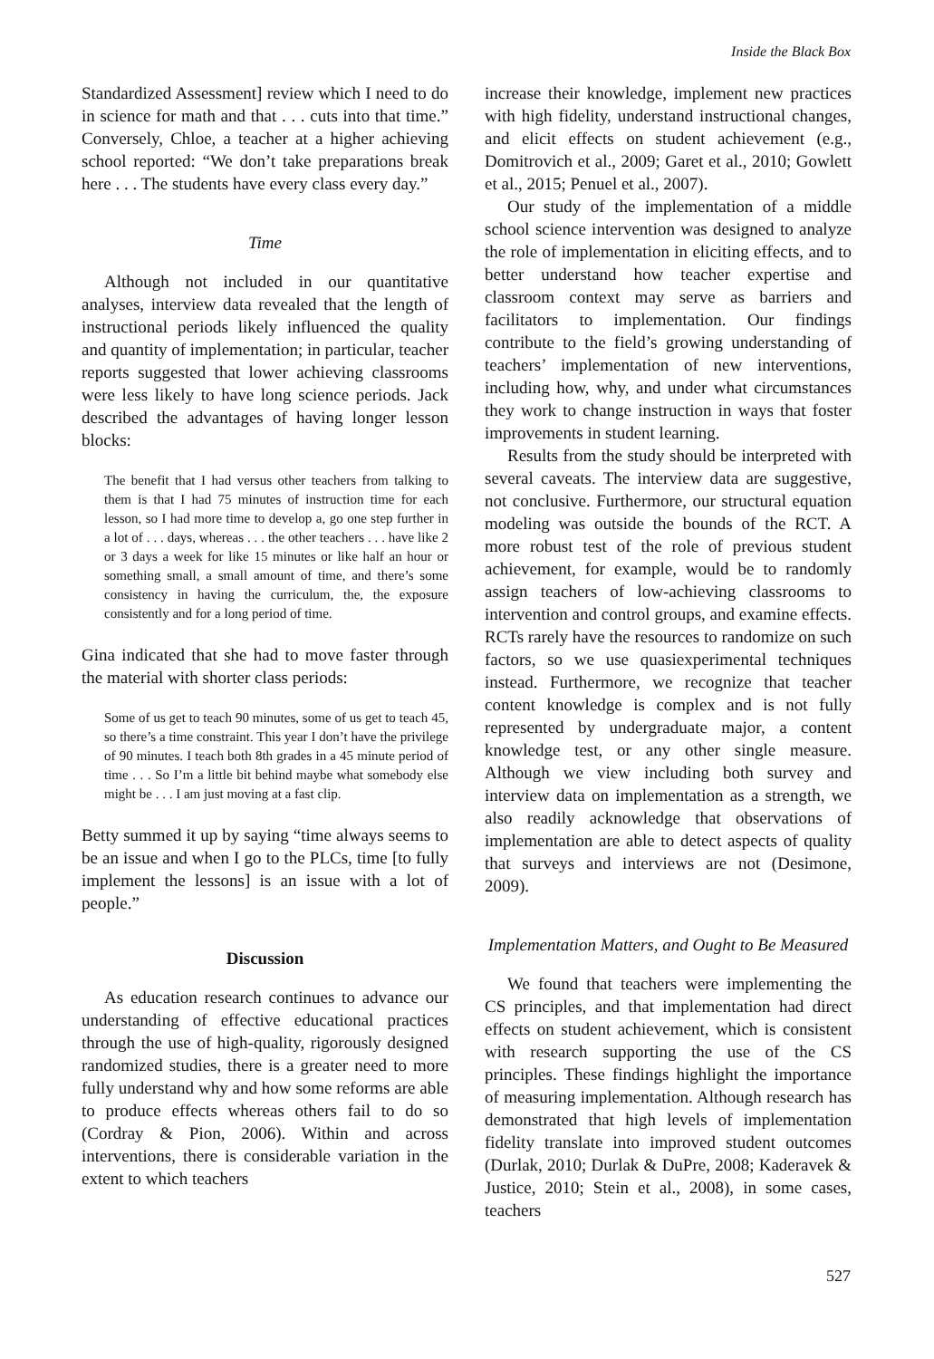Inside the Black Box
Standardized Assessment] review which I need to do in science for math and that . . . cuts into that time.” Conversely, Chloe, a teacher at a higher achieving school reported: “We don’t take preparations break here . . . The students have every class every day.”
Time
Although not included in our quantitative analyses, interview data revealed that the length of instructional periods likely influenced the quality and quantity of implementation; in particular, teacher reports suggested that lower achieving classrooms were less likely to have long science periods. Jack described the advantages of having longer lesson blocks:
The benefit that I had versus other teachers from talking to them is that I had 75 minutes of instruction time for each lesson, so I had more time to develop a, go one step further in a lot of . . . days, whereas . . . the other teachers . . . have like 2 or 3 days a week for like 15 minutes or like half an hour or something small, a small amount of time, and there’s some consistency in having the curriculum, the, the exposure consistently and for a long period of time.
Gina indicated that she had to move faster through the material with shorter class periods:
Some of us get to teach 90 minutes, some of us get to teach 45, so there’s a time constraint. This year I don’t have the privilege of 90 minutes. I teach both 8th grades in a 45 minute period of time . . . So I’m a little bit behind maybe what somebody else might be . . . I am just moving at a fast clip.
Betty summed it up by saying “time always seems to be an issue and when I go to the PLCs, time [to fully implement the lessons] is an issue with a lot of people.”
Discussion
As education research continues to advance our understanding of effective educational practices through the use of high-quality, rigorously designed randomized studies, there is a greater need to more fully understand why and how some reforms are able to produce effects whereas others fail to do so (Cordray & Pion, 2006). Within and across interventions, there is considerable variation in the extent to which teachers
increase their knowledge, implement new practices with high fidelity, understand instructional changes, and elicit effects on student achievement (e.g., Domitrovich et al., 2009; Garet et al., 2010; Gowlett et al., 2015; Penuel et al., 2007).
Our study of the implementation of a middle school science intervention was designed to analyze the role of implementation in eliciting effects, and to better understand how teacher expertise and classroom context may serve as barriers and facilitators to implementation. Our findings contribute to the field’s growing understanding of teachers’ implementation of new interventions, including how, why, and under what circumstances they work to change instruction in ways that foster improvements in student learning.
Results from the study should be interpreted with several caveats. The interview data are suggestive, not conclusive. Furthermore, our structural equation modeling was outside the bounds of the RCT. A more robust test of the role of previous student achievement, for example, would be to randomly assign teachers of low-achieving classrooms to intervention and control groups, and examine effects. RCTs rarely have the resources to randomize on such factors, so we use quasiexperimental techniques instead. Furthermore, we recognize that teacher content knowledge is complex and is not fully represented by undergraduate major, a content knowledge test, or any other single measure. Although we view including both survey and interview data on implementation as a strength, we also readily acknowledge that observations of implementation are able to detect aspects of quality that surveys and interviews are not (Desimone, 2009).
Implementation Matters, and Ought to Be Measured
We found that teachers were implementing the CS principles, and that implementation had direct effects on student achievement, which is consistent with research supporting the use of the CS principles. These findings highlight the importance of measuring implementation. Although research has demonstrated that high levels of implementation fidelity translate into improved student outcomes (Durlak, 2010; Durlak & DuPre, 2008; Kaderavek & Justice, 2010; Stein et al., 2008), in some cases, teachers
527